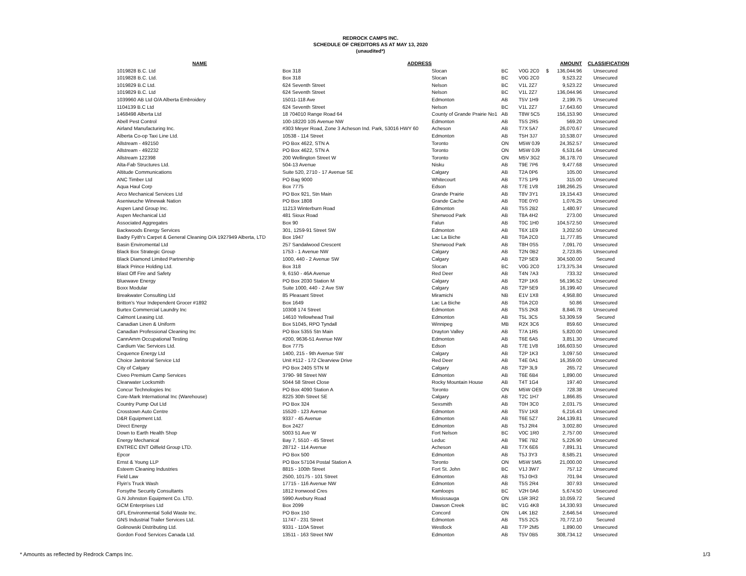REDROCK CAMPS INC.
SCHEDULE OF CREDITORS AS AT MAY 13, 2020
(unaudited*)
| NAME | ADDRESS | | | | | AMOUNT | CLASSIFICATION |
| --- | --- | --- | --- | --- | --- | --- | --- |
| 1019828 B.C. Ltd | Box 318 | Slocan | BC | V0G 2C0 | $ | 136,044.96 | Unsecured |
| 1019828 B.C. Ltd. | Box 318 | Slocan | BC | V0G 2C0 | | 9,523.22 | Unsecured |
| 1019829 B.C Ltd. | 624 Seventh Street | Nelson | BC | V1L 2Z7 | | 9,523.22 | Unsecured |
| 1019829 B.C. Ltd | 624 Seventh Street | Nelson | BC | V1L 2Z7 | | 136,044.96 | Unsecured |
| 1039960 AB Ltd O/A Alberta Embroidery | 15011-118 Ave | Edmonton | AB | T5V 1H9 | | 2,199.75 | Unsecured |
| 1104139 B.C Ltd | 624 Seventh Street | Nelson | BC | V1L 2Z7 | | 17,643.60 | Unsecured |
| 1468498 Alberta Ltd | 18 704010 Range Road 64 | County of Grande Prairie No1 | AB | T8W 5C5 | | 156,153.90 | Unsecured |
| Abell Pest Control | 100-18220 105 Avenue NW | Edmonton | AB | T5S 2R5 | | 569.20 | Unsecured |
| Airland Manufacturing Inc. | #303 Meyer Road, Zone 3 Acheson Ind. Park, 53016 HWY 60 | Acheson | AB | T7X 5A7 | | 26,070.67 | Unsecured |
| Alberta Co-op Taxi Line Ltd. | 10538 - 114 Street | Edmonton | AB | T5H 3J7 | | 10,538.07 | Unsecured |
| Allstream - 492150 | PO Box 4622, STN A | Toronto | ON | M5W 0J9 | | 24,352.57 | Unsecured |
| Allstream - 492232 | PO Box 4622, STN A | Toronto | ON | M5W 0J9 | | 6,531.64 | Unsecured |
| Allstream 122398 | 200 Wellington Street W | Toronto | ON | M5V 3G2 | | 36,178.70 | Unsecured |
| Alta-Fab Structures Ltd. | 504-13 Avenue | Nisku | AB | T9E 7P6 | | 9,477.68 | Unsecured |
| Altitude Communications | Suite 520, 2710 - 17 Avenue SE | Calgary | AB | T2A 0P6 | | 105.00 | Unsecured |
| ANC Timber Ltd | PO Bag 9000 | Whitecourt | AB | T7S 1P9 | | 315.00 | Unsecured |
| Aqua Haul Corp | Box 7775 | Edson | AB | T7E 1V8 | | 198,266.25 | Unsecured |
| Arco Mechanical Services Ltd | PO Box 921, Stn Main | Grande Prairie | AB | T8V 3Y1 | | 19,154.43 | Unsecured |
| Aseniwuche Winewak Nation | PO Box 1808 | Grande Cache | AB | T0E 0Y0 | | 1,076.25 | Unsecured |
| Aspen Land Group Inc. | 11213 Winterburn Road | Edmonton | AB | T5S 2B2 | | 1,480.97 | Unsecured |
| Aspen Mechanical Ltd | 481 Sioux Road | Sherwood Park | AB | T8A 4H2 | | 273.00 | Unsecured |
| Associated Aggregates | Box 90 | Falun | AB | T0C 1H0 | | 104,572.50 | Unsecured |
| Backwoods Energy Services | 301, 1259-91 Street SW | Edmonton | AB | T6X 1E9 | | 3,202.50 | Unsecured |
| Badry Fyith's Carpet & General Cleaning O/A 1927949 Alberta, LTD | Box 1947 | Lac La Biche | AB | T0A 2C0 | | 11,777.85 | Unsecured |
| Basin Enviromental Ltd | 257 Sandalwood Crescent | Sherwood Park | AB | T8H 0S5 | | 7,091.70 | Unsecured |
| Black Box Strategic Group | 1753 - 1 Avenue NW | Calgary | AB | T2N 0B2 | | 2,723.85 | Unsecured |
| Black Diamond Limited Partnership | 1000, 440 - 2 Avenue SW | Calgary | AB | T2P 5E9 | | 304,500.00 | Secured |
| Black Prince Holding Ltd. | Box 318 | Slocan | BC | V0G 2C0 | | 173,375.34 | Unsecured |
| Blast Off Fire and Safety | 9, 6150 - 46A Avenue | Red Deer | AB | T4N 7A3 | | 733.32 | Unsecured |
| Bluewave Energy | PO Box 2030 Station M | Calgary | AB | T2P 1K6 | | 56,196.52 | Unsecured |
| Boxx Modular | Suite 1000, 440 - 2 Ave SW | Calgary | AB | T2P 5E9 | | 16,199.40 | Unsecured |
| Breakwater Consulting Ltd | 85 Pleasant Street | Miramichi | NB | E1V 1X8 | | 4,958.80 | Unsecured |
| Britton's Your Independent Grocer #1892 | Box 1649 | Lac La Biche | AB | T0A 2C0 | | 50.86 | Unsecured |
| Burtex Commercial Laundry Inc | 10308 174 Street | Edmonton | AB | T5S 2K8 | | 8,846.78 | Unsecured |
| Calmont Leasing Ltd. | 14610 Yellowhead Trail | Edmonton | AB | T5L 3C5 | | 53,309.59 | Secured |
| Canadian Linen & Uniform | Box 51045, RPO Tyndall | Winnipeg | MB | R2X 3C6 | | 859.60 | Unsecured |
| Canadian Professional Cleaning Inc | PO Box 5355 Stn Main | Drayton Valley | AB | T7A 1R5 | | 5,820.00 | Unsecured |
| CannAmm Occupational Testing | #200, 9636-51 Avenue NW | Edmonton | AB | T6E 6A5 | | 3,851.30 | Unsecured |
| Cardium Vac Services Ltd. | Box 7775 | Edson | AB | T7E 1V8 | | 166,603.50 | Unsecured |
| Cequence Energy Ltd | 1400, 215 - 9th Avenue SW | Calgary | AB | T2P 1K3 | | 3,097.50 | Unsecured |
| Choice Janitorial Service Ltd | Unit #112 - 172 Clearview Drive | Red Deer | AB | T4E 0A1 | | 16,359.00 | Unsecured |
| City of Calgary | PO Box 2405 STN M | Calgary | AB | T2P 3L9 | | 265.72 | Unsecured |
| Civeo Premium Camp Services | 3790- 98 Street NW | Edmonton | AB | T6E 6B4 | | 1,890.00 | Unsecured |
| Clearwater Locksmith | 5044 58 Street Close | Rocky Mountain House | AB | T4T 1G4 | | 197.40 | Unsecured |
| Concur Technologies Inc | PO Box 4090 Station A | Toronto | ON | M5W OE9 | | 728.38 | Unsecured |
| Core-Mark International Inc (Warehouse) | 8225 30th Street SE | Calgary | AB | T2C 1H7 | | 1,866.85 | Unsecured |
| Country Pump Out Ltd | PO Box 324 | Sexsmith | AB | T0H 3C0 | | 2,031.75 | Unsecured |
| Crosstown Auto Centre | 15520 - 123 Avenue | Edmonton | AB | T5V 1K8 | | 6,216.43 | Unsecured |
| D&R Equipment Ltd. | 9337 - 45 Avenue | Edmonton | AB | T6E 5Z7 | | 244,139.81 | Unsecured |
| Direct Energy | Box 2427 | Edmonton | AB | T5J 2R4 | | 3,002.80 | Unsecured |
| Down to Earth Health Shop | 5003 51 Ave W | Fort Nelson | BC | V0C 1R0 | | 2,757.00 | Unsecured |
| Energy Mechanical | Bay 7, 5510 - 45 Street | Leduc | AB | T9E 7B2 | | 5,226.90 | Unsecured |
| ENTREC ENT Oilfield Group LTD. | 28712 - 114 Avenue | Acheson | AB | T7X 6E6 | | 7,891.31 | Unsecured |
| Epcor | PO Box 500 | Edmonton | AB | T5J 3Y3 | | 8,585.21 | Unsecured |
| Ernst & Young LLP | PO Box 57104 Postal Station A | Toronto | ON | M5W 5M5 | | 21,000.00 | Unsecured |
| Esteem Cleaning Industries | 8815 - 100th Street | Fort St. John | BC | V1J 3W7 | | 757.12 | Unsecured |
| Field Law | 2500, 10175 - 101 Street | Edmonton | AB | T5J 0H3 | | 701.94 | Unsecured |
| Flyin's Truck Wash | 17715 - 116 Avenue NW | Edmonton | AB | T5S 2R4 | | 307.93 | Unsecured |
| Forsythe Security Consultants | 1812 Ironwood Cres | Kamloops | BC | V2H 0A6 | | 5,674.50 | Unsecured |
| G.N Johnston Equipment Co. LTD. | 5990 Avebury Road | Mississauga | ON | L5R 3R2 | | 10,059.72 | Secured |
| GCM Enterprises Ltd | Box 2099 | Dawson Creek | BC | V1G 4K8 | | 14,330.93 | Unsecured |
| GFL Environmental Solid Waste Inc. | PO Box 150 | Concord | ON | L4K 1B2 | | 2,646.54 | Unsecured |
| GNS Industrial Trailer Services Ltd. | 11747 - 231 Street | Edmonton | AB | T5S 2C5 | | 70,772.10 | Secured |
| Golinowski Distributing Ltd. | 9331 - 110A Street | Westlock | AB | T7P 2M5 | | 1,890.00 | Unsecured |
| Gordon Food Services Canada Ltd. | 13511 - 163 Street NW | Edmonton | AB | T5V 0B5 | | 308,734.12 | Unsecured |
* Amounts as reflected by Redrock Camps Inc.
1/3